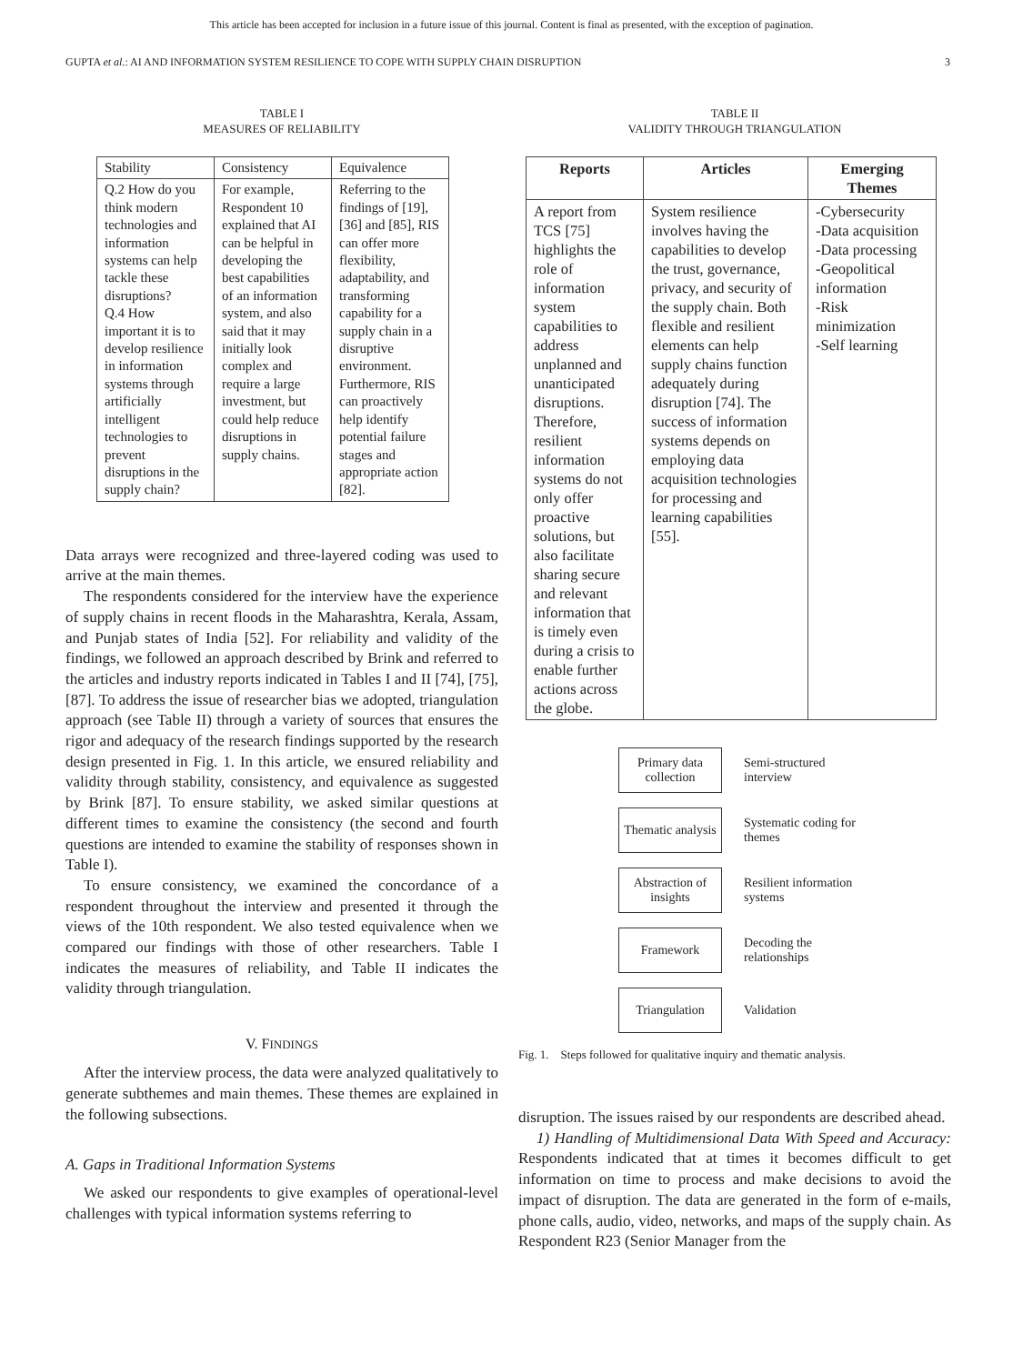This article has been accepted for inclusion in a future issue of this journal. Content is final as presented, with the exception of pagination.
GUPTA et al.: AI AND INFORMATION SYSTEM RESILIENCE TO COPE WITH SUPPLY CHAIN DISRUPTION 3
TABLE I
MEASURES OF RELIABILITY
| Stability | Consistency | Equivalence |
| Q.2 How do you think modern technologies and information systems can help tackle these disruptions? Q.4 How important it is to develop resilience in information systems through artificially intelligent technologies to prevent disruptions in the supply chain? | For example, Respondent 10 explained that AI can be helpful in developing the best capabilities of an information system, and also said that it may initially look complex and require a large investment, but could help reduce disruptions in supply chains. | Referring to the findings of [19], [36] and [85], RIS can offer more flexibility, adaptability, and transforming capability for a supply chain in a disruptive environment. Furthermore, RIS can proactively help identify potential failure stages and appropriate action [82]. |
Data arrays were recognized and three-layered coding was used to arrive at the main themes.
The respondents considered for the interview have the experience of supply chains in recent floods in the Maharashtra, Kerala, Assam, and Punjab states of India [52]. For reliability and validity of the findings, we followed an approach described by Brink and referred to the articles and industry reports indicated in Tables I and II [74], [75], [87]. To address the issue of researcher bias we adopted, triangulation approach (see Table II) through a variety of sources that ensures the rigor and adequacy of the research findings supported by the research design presented in Fig. 1. In this article, we ensured reliability and validity through stability, consistency, and equivalence as suggested by Brink [87]. To ensure stability, we asked similar questions at different times to examine the consistency (the second and fourth questions are intended to examine the stability of responses shown in Table I).
To ensure consistency, we examined the concordance of a respondent throughout the interview and presented it through the views of the 10th respondent. We also tested equivalence when we compared our findings with those of other researchers. Table I indicates the measures of reliability, and Table II indicates the validity through triangulation.
V. FINDINGS
After the interview process, the data were analyzed qualitatively to generate subthemes and main themes. These themes are explained in the following subsections.
A. Gaps in Traditional Information Systems
We asked our respondents to give examples of operational-level challenges with typical information systems referring to
TABLE II
VALIDITY THROUGH TRIANGULATION
| Reports | Articles | Emerging Themes |
| --- | --- | --- |
| A report from TCS [75] highlights the role of information system capabilities to address unplanned and unanticipated disruptions. Therefore, resilient information systems do not only offer proactive solutions, but also facilitate sharing secure and relevant information that is timely even during a crisis to enable further actions across the globe. | System resilience involves having the capabilities to develop the trust, governance, privacy, and security of the supply chain. Both flexible and resilient elements can help supply chains function adequately during disruption [74]. The success of information systems depends on employing data acquisition technologies for processing and learning capabilities [55]. | -Cybersecurity -Data acquisition -Data processing -Geopolitical information -Risk minimization -Self learning |
Primary data collection
Semi-structured interview
Thematic analysis
Systematic coding for themes
Abstraction of insights
Resilient information systems
Framework
Decoding the relationships
Triangulation
Validation
Fig. 1. Steps followed for qualitative inquiry and thematic analysis.
disruption. The issues raised by our respondents are described ahead.
1) Handling of Multidimensional Data With Speed and Accuracy: Respondents indicated that at times it becomes difficult to get information on time to process and make decisions to avoid the impact of disruption. The data are generated in the form of e-mails, phone calls, audio, video, networks, and maps of the supply chain. As Respondent R23 (Senior Manager from the